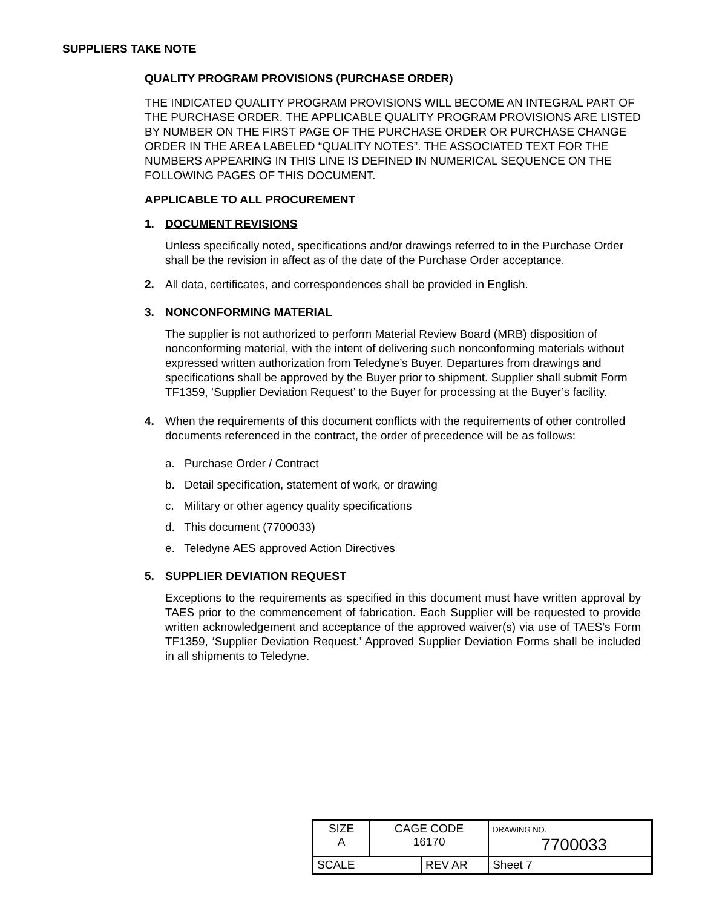SUPPLIERS TAKE NOTE
QUALITY PROGRAM PROVISIONS (PURCHASE ORDER)
THE INDICATED QUALITY PROGRAM PROVISIONS WILL BECOME AN INTEGRAL PART OF THE PURCHASE ORDER. THE APPLICABLE QUALITY PROGRAM PROVISIONS ARE LISTED BY NUMBER ON THE FIRST PAGE OF THE PURCHASE ORDER OR PURCHASE CHANGE ORDER IN THE AREA LABELED “QUALITY NOTES”. THE ASSOCIATED TEXT FOR THE NUMBERS APPEARING IN THIS LINE IS DEFINED IN NUMERICAL SEQUENCE ON THE FOLLOWING PAGES OF THIS DOCUMENT.
APPLICABLE TO ALL PROCUREMENT
1. DOCUMENT REVISIONS
Unless specifically noted, specifications and/or drawings referred to in the Purchase Order shall be the revision in affect as of the date of the Purchase Order acceptance.
2. All data, certificates, and correspondences shall be provided in English.
3. NONCONFORMING MATERIAL
The supplier is not authorized to perform Material Review Board (MRB) disposition of nonconforming material, with the intent of delivering such nonconforming materials without expressed written authorization from Teledyne’s Buyer. Departures from drawings and specifications shall be approved by the Buyer prior to shipment. Supplier shall submit Form TF1359, ‘Supplier Deviation Request’ to the Buyer for processing at the Buyer’s facility.
4. When the requirements of this document conflicts with the requirements of other controlled documents referenced in the contract, the order of precedence will be as follows:
a. Purchase Order / Contract
b. Detail specification, statement of work, or drawing
c. Military or other agency quality specifications
d. This document (7700033)
e. Teledyne AES approved Action Directives
5. SUPPLIER DEVIATION REQUEST
Exceptions to the requirements as specified in this document must have written approval by TAES prior to the commencement of fabrication. Each Supplier will be requested to provide written acknowledgement and acceptance of the approved waiver(s) via use of TAES’s Form TF1359, ‘Supplier Deviation Request.’ Approved Supplier Deviation Forms shall be included in all shipments to Teledyne.
| SIZE A | CAGE CODE 16170 | | DRAWING NO. 7700033 | |
| SCALE | | REV AR | | Sheet 7 |